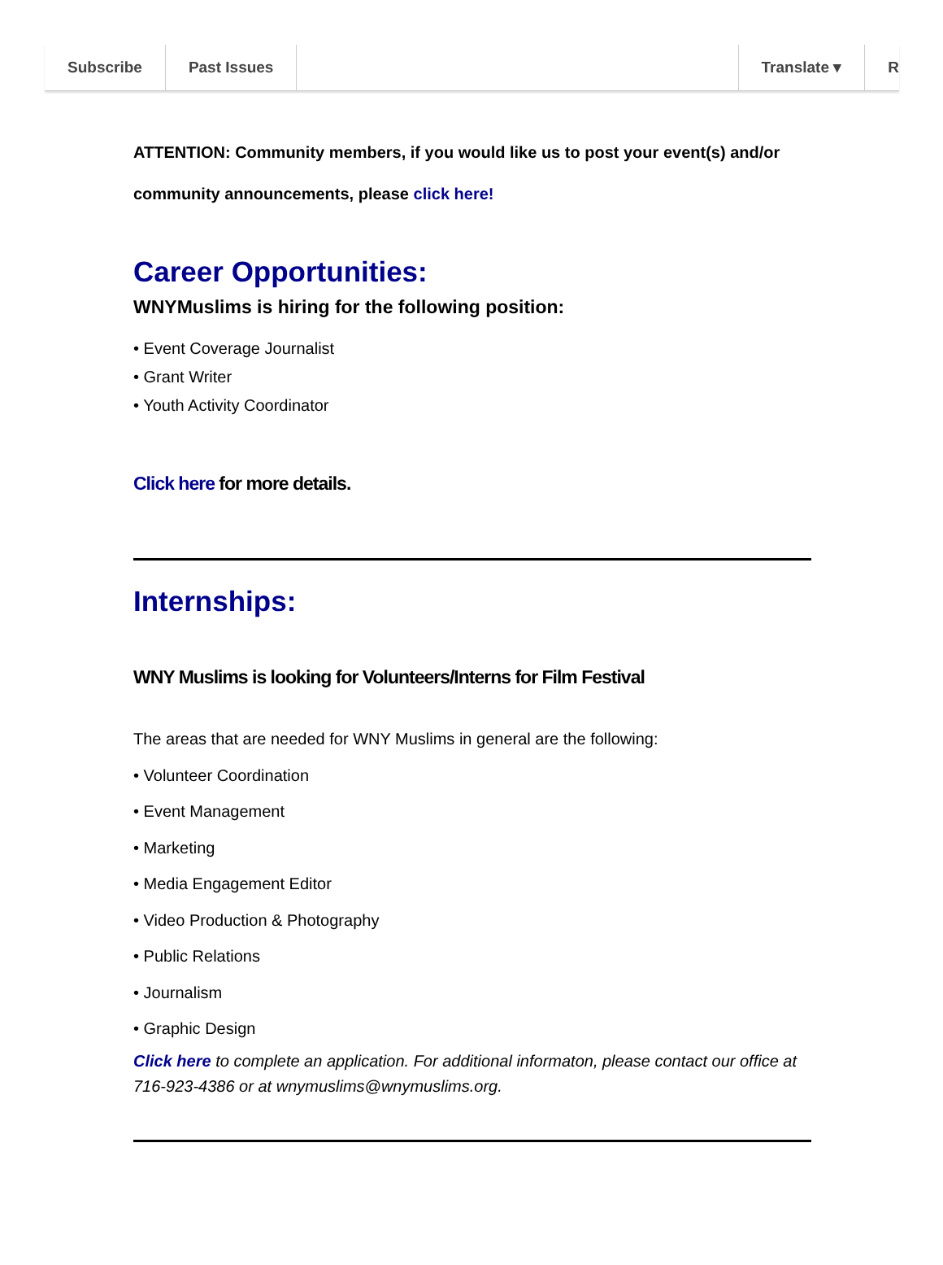Subscribe Past Issues Translate ▾ R
ATTENTION: Community members, if you would like us to post your event(s) and/or community announcements, please click here!
Career Opportunities:
WNYMuslims is hiring for the following position:
• Event Coverage Journalist
• Grant Writer
• Youth Activity Coordinator
Click here for more details.
Internships:
WNY Muslims is looking for Volunteers/Interns for Film Festival
The areas that are needed for WNY Muslims in general are the following:
• Volunteer Coordination
• Event Management
• Marketing
• Media Engagement Editor
• Video Production & Photography
• Public Relations
• Journalism
• Graphic Design
Click here to complete an application. For additional informaton, please contact our office at 716-923-4386 or at wnymuslims@wnymuslims.org.